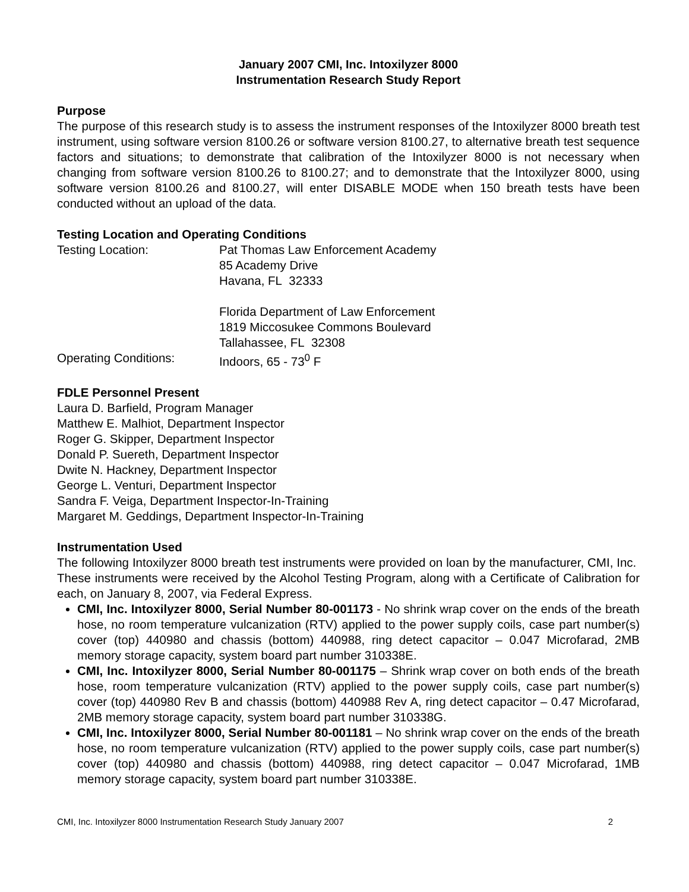January 2007 CMI, Inc. Intoxilyzer 8000
Instrumentation Research Study Report
Purpose
The purpose of this research study is to assess the instrument responses of the Intoxilyzer 8000 breath test instrument, using software version 8100.26 or software version 8100.27, to alternative breath test sequence factors and situations; to demonstrate that calibration of the Intoxilyzer 8000 is not necessary when changing from software version 8100.26 to 8100.27; and to demonstrate that the Intoxilyzer 8000, using software version 8100.26 and 8100.27, will enter DISABLE MODE when 150 breath tests have been conducted without an upload of the data.
Testing Location and Operating Conditions
Testing Location: Pat Thomas Law Enforcement Academy
85 Academy Drive
Havana, FL 32333
Florida Department of Law Enforcement
1819 Miccosukee Commons Boulevard
Tallahassee, FL 32308
Operating Conditions: Indoors, 65 - 73<sup>0</sup> F
FDLE Personnel Present
Laura D. Barfield, Program Manager
Matthew E. Malhiot, Department Inspector
Roger G. Skipper, Department Inspector
Donald P. Suereth, Department Inspector
Dwite N. Hackney, Department Inspector
George L. Venturi, Department Inspector
Sandra F. Veiga, Department Inspector-In-Training
Margaret M. Geddings, Department Inspector-In-Training
Instrumentation Used
The following Intoxilyzer 8000 breath test instruments were provided on loan by the manufacturer, CMI, Inc. These instruments were received by the Alcohol Testing Program, along with a Certificate of Calibration for each, on January 8, 2007, via Federal Express.
CMI, Inc. Intoxilyzer 8000, Serial Number 80-001173 - No shrink wrap cover on the ends of the breath hose, no room temperature vulcanization (RTV) applied to the power supply coils, case part number(s) cover (top) 440980 and chassis (bottom) 440988, ring detect capacitor – 0.047 Microfarad, 2MB memory storage capacity, system board part number 310338E.
CMI, Inc. Intoxilyzer 8000, Serial Number 80-001175 – Shrink wrap cover on both ends of the breath hose, room temperature vulcanization (RTV) applied to the power supply coils, case part number(s) cover (top) 440980 Rev B and chassis (bottom) 440988 Rev A, ring detect capacitor – 0.47 Microfarad, 2MB memory storage capacity, system board part number 310338G.
CMI, Inc. Intoxilyzer 8000, Serial Number 80-001181 – No shrink wrap cover on the ends of the breath hose, no room temperature vulcanization (RTV) applied to the power supply coils, case part number(s) cover (top) 440980 and chassis (bottom) 440988, ring detect capacitor – 0.047 Microfarad, 1MB memory storage capacity, system board part number 310338E.
CMI, Inc. Intoxilyzer 8000 Instrumentation Research Study January 2007 2